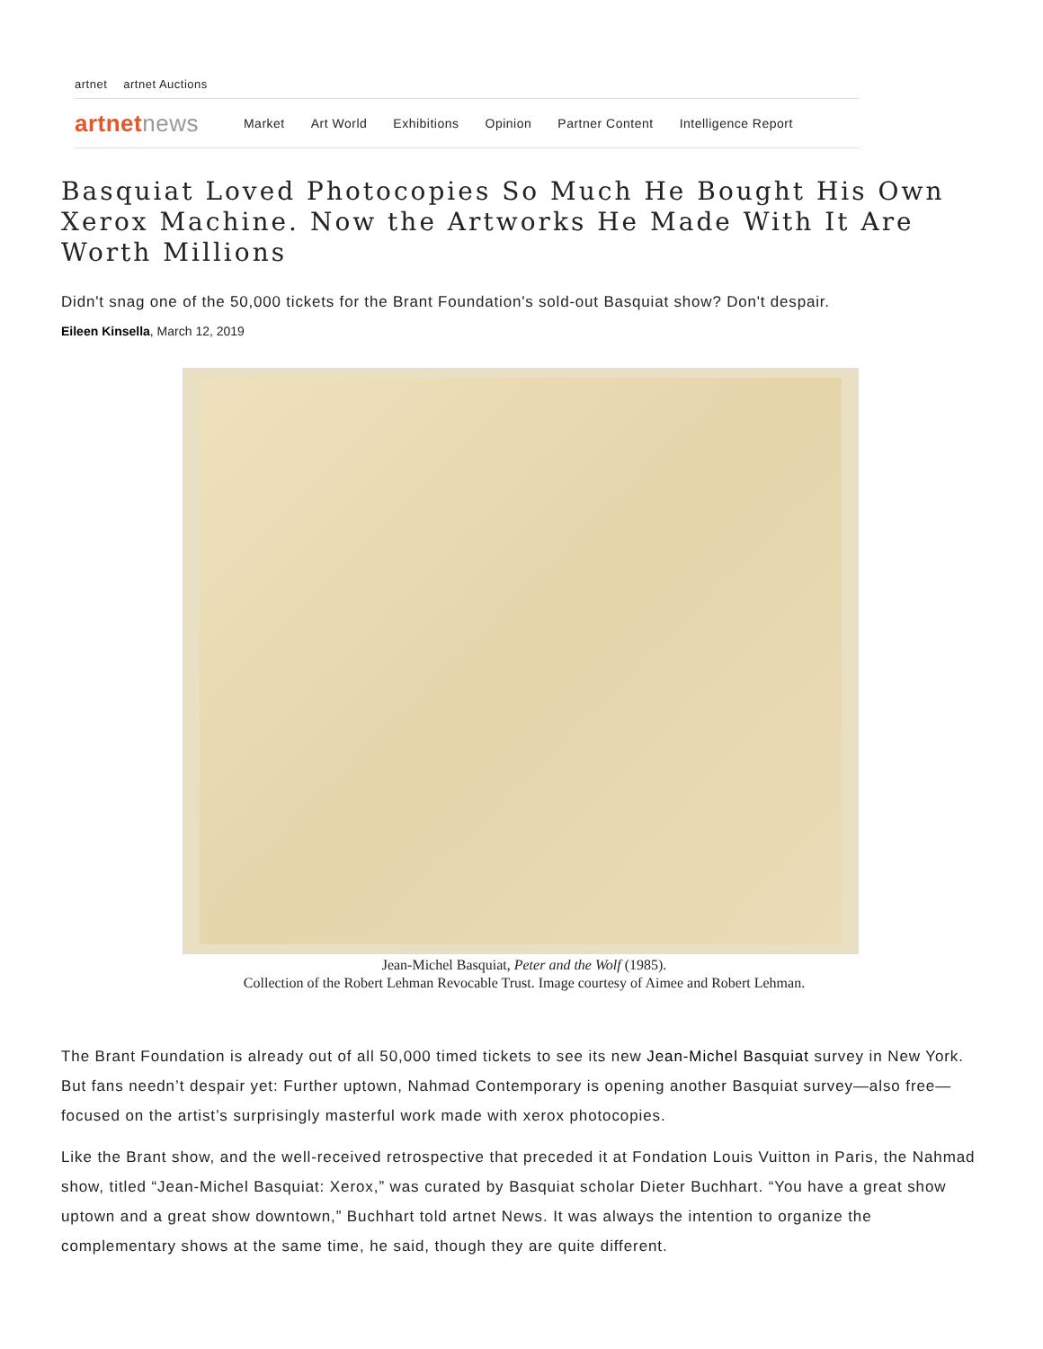artnet artnet Auctions
artnetnews Market Art World Exhibitions Opinion Partner Content Intelligence Report
Basquiat Loved Photocopies So Much He Bought His Own Xerox Machine. Now the Artworks He Made With It Are Worth Millions
Didn't snag one of the 50,000 tickets for the Brant Foundation's sold-out Basquiat show? Don't despair.
Eileen Kinsella, March 12, 2019
Jean-Michel Basquiat, Peter and the Wolf (1985).
Collection of the Robert Lehman Revocable Trust. Image courtesy of Aimee and Robert Lehman.
The Brant Foundation is already out of all 50,000 timed tickets to see its new Jean-Michel Basquiat survey in New York. But fans needn’t despair yet: Further uptown, Nahmad Contemporary is opening another Basquiat survey—also free—focused on the artist’s surprisingly masterful work made with xerox photocopies.
Like the Brant show, and the well-received retrospective that preceded it at Fondation Louis Vuitton in Paris, the Nahmad show, titled “Jean-Michel Basquiat: Xerox,” was curated by Basquiat scholar Dieter Buchhart. “You have a great show uptown and a great show downtown,” Buchhart told artnet News. It was always the intention to organize the complementary shows at the same time, he said, though they are quite different.